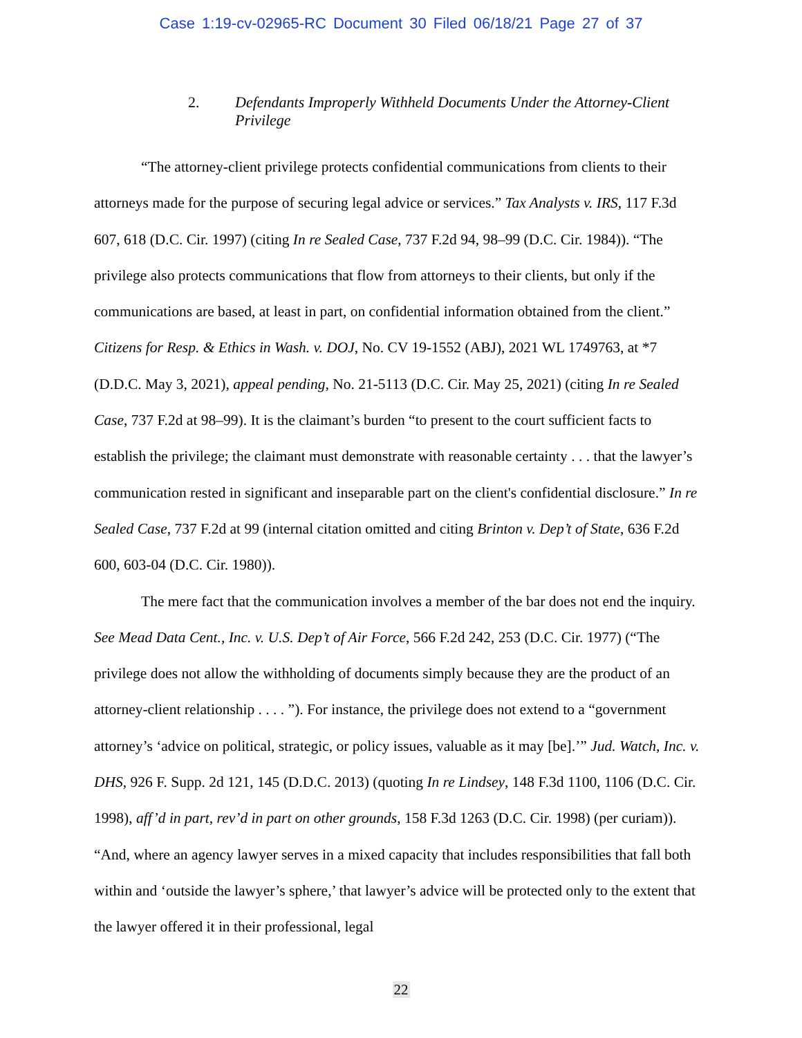Case 1:19-cv-02965-RC Document 30 Filed 06/18/21 Page 27 of 37
2. Defendants Improperly Withheld Documents Under the Attorney-Client Privilege
“The attorney-client privilege protects confidential communications from clients to their attorneys made for the purpose of securing legal advice or services.” Tax Analysts v. IRS, 117 F.3d 607, 618 (D.C. Cir. 1997) (citing In re Sealed Case, 737 F.2d 94, 98–99 (D.C. Cir. 1984)). “The privilege also protects communications that flow from attorneys to their clients, but only if the communications are based, at least in part, on confidential information obtained from the client.” Citizens for Resp. & Ethics in Wash. v. DOJ, No. CV 19-1552 (ABJ), 2021 WL 1749763, at *7 (D.D.C. May 3, 2021), appeal pending, No. 21-5113 (D.C. Cir. May 25, 2021) (citing In re Sealed Case, 737 F.2d at 98–99). It is the claimant’s burden “to present to the court sufficient facts to establish the privilege; the claimant must demonstrate with reasonable certainty . . . that the lawyer’s communication rested in significant and inseparable part on the client's confidential disclosure.” In re Sealed Case, 737 F.2d at 99 (internal citation omitted and citing Brinton v. Dep’t of State, 636 F.2d 600, 603-04 (D.C. Cir. 1980)).
The mere fact that the communication involves a member of the bar does not end the inquiry. See Mead Data Cent., Inc. v. U.S. Dep’t of Air Force, 566 F.2d 242, 253 (D.C. Cir. 1977) (“The privilege does not allow the withholding of documents simply because they are the product of an attorney-client relationship . . . . ”). For instance, the privilege does not extend to a “government attorney’s ‘advice on political, strategic, or policy issues, valuable as it may [be].’” Jud. Watch, Inc. v. DHS, 926 F. Supp. 2d 121, 145 (D.D.C. 2013) (quoting In re Lindsey, 148 F.3d 1100, 1106 (D.C. Cir. 1998), aff’d in part, rev’d in part on other grounds, 158 F.3d 1263 (D.C. Cir. 1998) (per curiam)). “And, where an agency lawyer serves in a mixed capacity that includes responsibilities that fall both within and ‘outside the lawyer’s sphere,’ that lawyer’s advice will be protected only to the extent that the lawyer offered it in their professional, legal
22